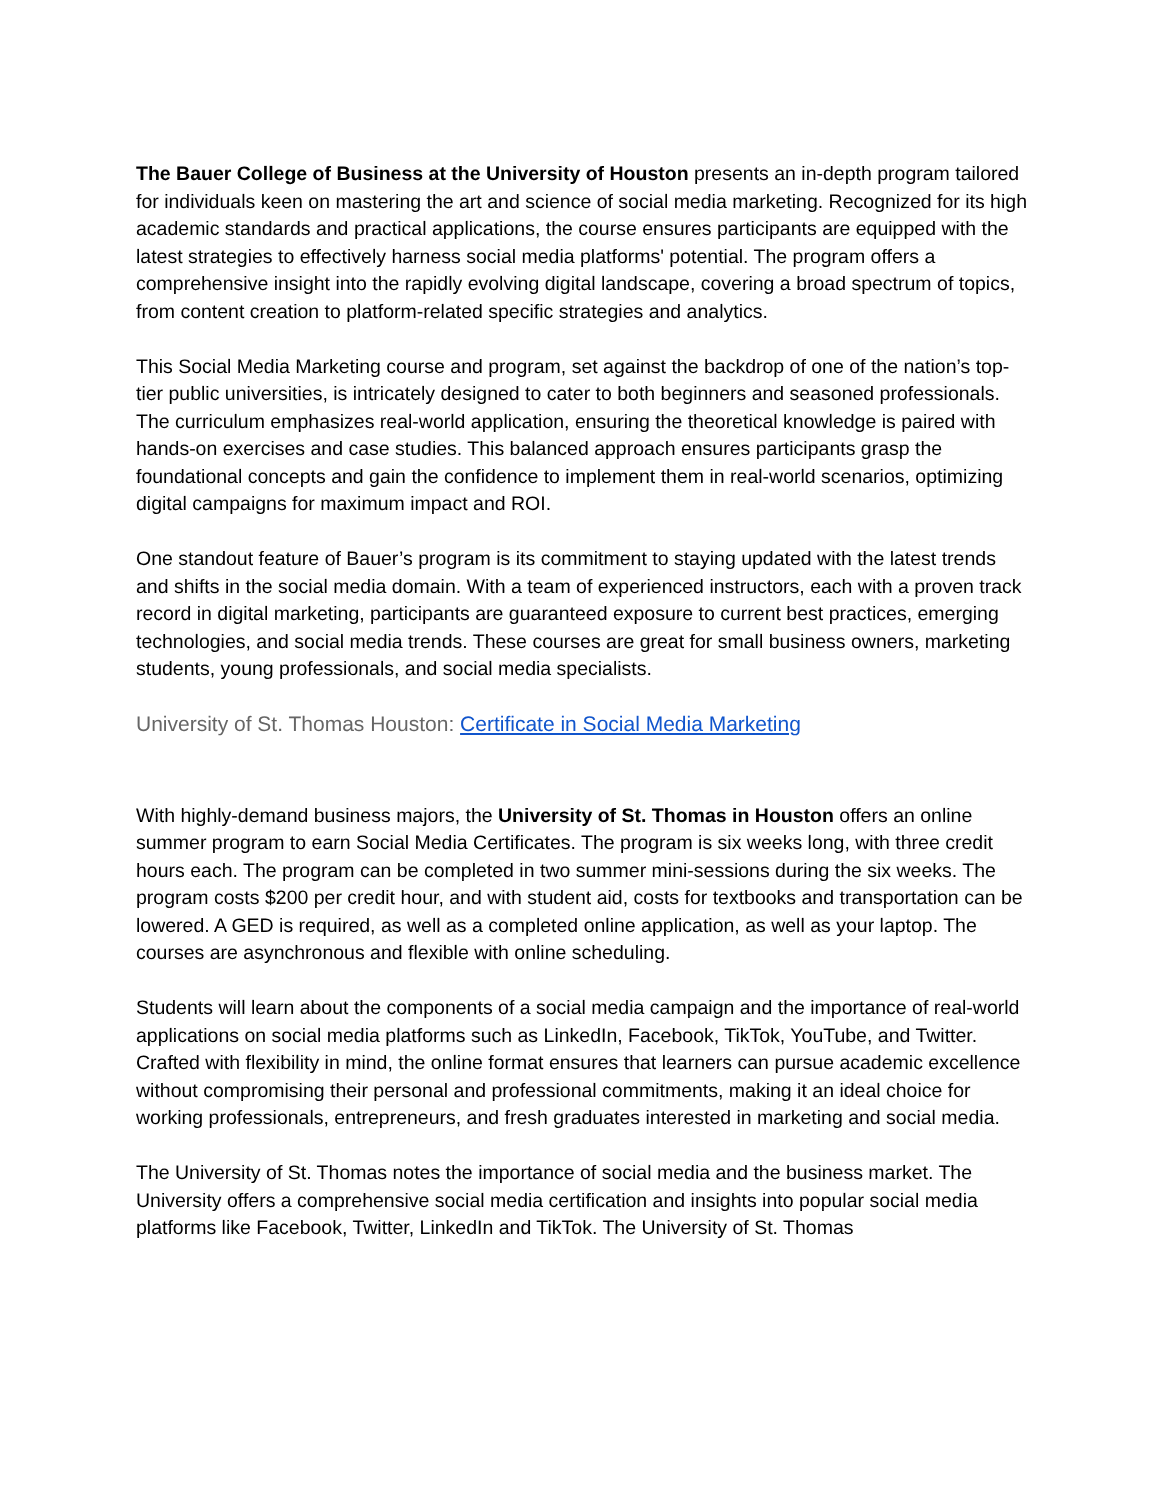The Bauer College of Business at the University of Houston presents an in-depth program tailored for individuals keen on mastering the art and science of social media marketing. Recognized for its high academic standards and practical applications, the course ensures participants are equipped with the latest strategies to effectively harness social media platforms' potential. The program offers a comprehensive insight into the rapidly evolving digital landscape, covering a broad spectrum of topics, from content creation to platform-related specific strategies and analytics.
This Social Media Marketing course and program, set against the backdrop of one of the nation’s top-tier public universities, is intricately designed to cater to both beginners and seasoned professionals. The curriculum emphasizes real-world application, ensuring the theoretical knowledge is paired with hands-on exercises and case studies. This balanced approach ensures participants grasp the foundational concepts and gain the confidence to implement them in real-world scenarios, optimizing digital campaigns for maximum impact and ROI.
One standout feature of Bauer’s program is its commitment to staying updated with the latest trends and shifts in the social media domain. With a team of experienced instructors, each with a proven track record in digital marketing, participants are guaranteed exposure to current best practices, emerging technologies, and social media trends. These courses are great for small business owners, marketing students, young professionals, and social media specialists.
University of St. Thomas Houston: Certificate in Social Media Marketing
With highly-demand business majors, the University of St. Thomas in Houston offers an online summer program to earn Social Media Certificates. The program is six weeks long, with three credit hours each. The program can be completed in two summer mini-sessions during the six weeks. The program costs $200 per credit hour, and with student aid, costs for textbooks and transportation can be lowered. A GED is required, as well as a completed online application, as well as your laptop. The courses are asynchronous and flexible with online scheduling.
Students will learn about the components of a social media campaign and the importance of real-world applications on social media platforms such as LinkedIn, Facebook, TikTok, YouTube, and Twitter. Crafted with flexibility in mind, the online format ensures that learners can pursue academic excellence without compromising their personal and professional commitments, making it an ideal choice for working professionals, entrepreneurs, and fresh graduates interested in marketing and social media.
The University of St. Thomas notes the importance of social media and the business market. The University offers a comprehensive social media certification and insights into popular social media platforms like Facebook, Twitter, LinkedIn and TikTok. The University of St. Thomas